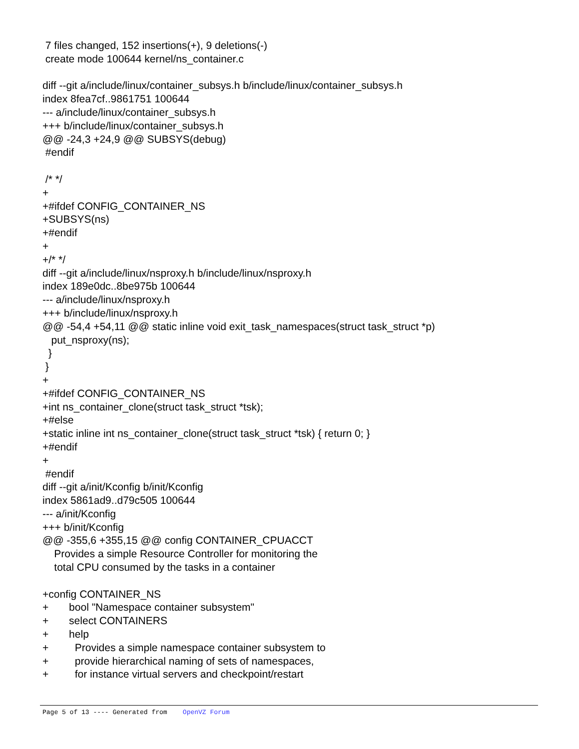7 files changed, 152 insertions(+), 9 deletions(-)
 create mode 100644 kernel/ns_container.c

diff --git a/include/linux/container_subsys.h b/include/linux/container_subsys.h
index 8fea7cf..9861751 100644
--- a/include/linux/container_subsys.h
+++ b/include/linux/container_subsys.h
@@ -24,3 +24,9 @@ SUBSYS(debug)
 #endif

 /* */
+
+#ifdef CONFIG_CONTAINER_NS
+SUBSYS(ns)
+#endif
+
+/* */
diff --git a/include/linux/nsproxy.h b/include/linux/nsproxy.h
index 189e0dc..8be975b 100644
--- a/include/linux/nsproxy.h
+++ b/include/linux/nsproxy.h
@@ -54,4 +54,11 @@ static inline void exit_task_namespaces(struct task_struct *p)
   put_nsproxy(ns);
  }
 }
+
+#ifdef CONFIG_CONTAINER_NS
+int ns_container_clone(struct task_struct *tsk);
+#else
+static inline int ns_container_clone(struct task_struct *tsk) { return 0; }
+#endif
+
 #endif
diff --git a/init/Kconfig b/init/Kconfig
index 5861ad9..d79c505 100644
--- a/init/Kconfig
+++ b/init/Kconfig
@@ -355,6 +355,15 @@ config CONTAINER_CPUACCT
    Provides a simple Resource Controller for monitoring the
    total CPU consumed by the tasks in a container

+config CONTAINER_NS
+       bool "Namespace container subsystem"
+       select CONTAINERS
+       help
+         Provides a simple namespace container subsystem to
+         provide hierarchical naming of sets of namespaces,
+         for instance virtual servers and checkpoint/restart
Page 5 of 13 ---- Generated from OpenVZ Forum